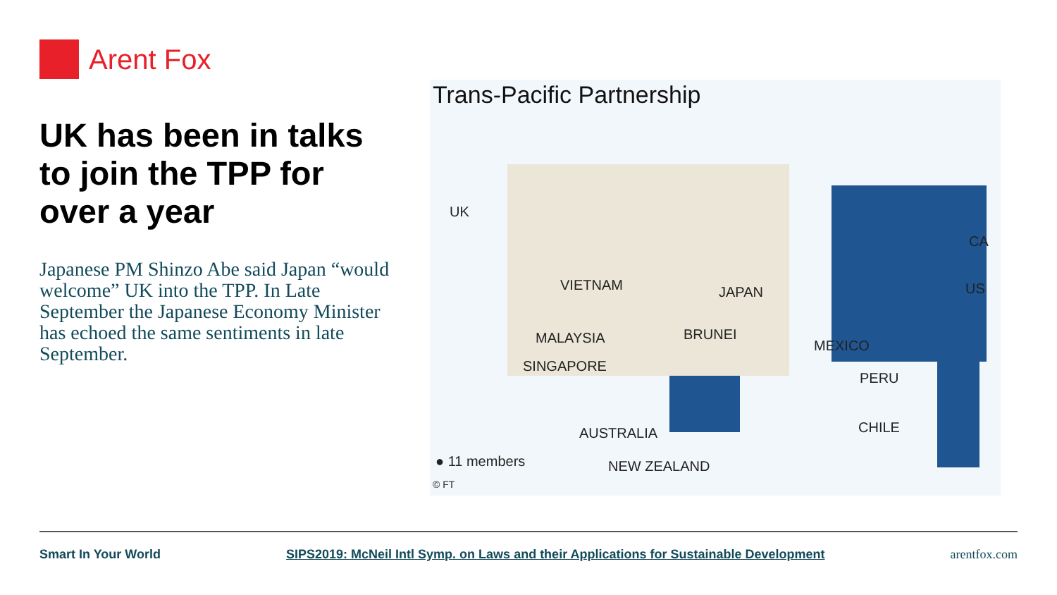Arent Fox
UK has been in talks to join the TPP for over a year
Japanese PM Shinzo Abe said Japan “would welcome” UK into the TPP. In Late September the Japanese Economy Minister has echoed the same sentiments in late September.
Trans-Pacific Partnership
UK
VIETNAM JAPAN
MALAYSIA BRUNEI
SINGAPORE
CA
US
MEXICO
PERU
CHILE
AUSTRALIA
NEW ZEALAND
● 11 members
© FT
Smart In Your World SIPS2019: McNeil Intl Symp. on Laws and their Applications for Sustainable Development arentfox.com